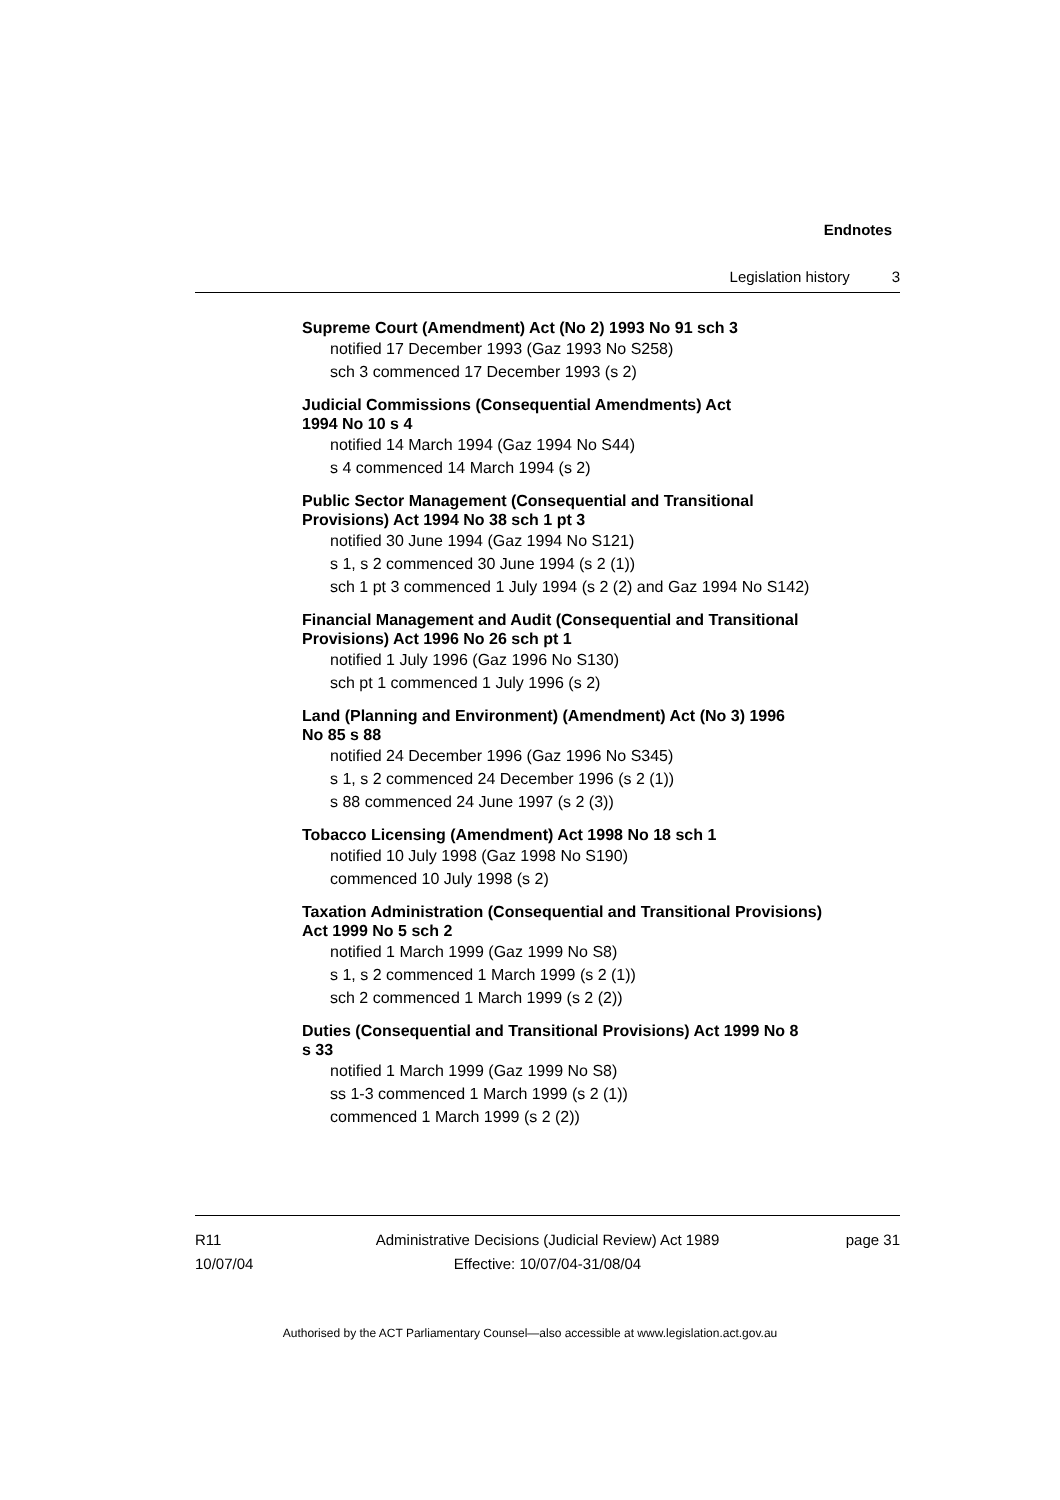Endnotes
Legislation history 3
Supreme Court (Amendment) Act (No 2) 1993 No 91 sch 3
notified 17 December 1993 (Gaz 1993 No S258)
sch 3 commenced 17 December 1993 (s 2)
Judicial Commissions (Consequential Amendments) Act
1994 No 10 s 4
notified 14 March 1994 (Gaz 1994 No S44)
s 4 commenced 14 March 1994 (s 2)
Public Sector Management (Consequential and Transitional
Provisions) Act 1994 No 38 sch 1 pt 3
notified 30 June 1994 (Gaz 1994 No S121)
s 1, s 2 commenced 30 June 1994 (s 2 (1))
sch 1 pt 3 commenced 1 July 1994 (s 2 (2) and Gaz 1994 No S142)
Financial Management and Audit (Consequential and Transitional
Provisions) Act 1996 No 26 sch pt 1
notified 1 July 1996 (Gaz 1996 No S130)
sch pt 1 commenced 1 July 1996 (s 2)
Land (Planning and Environment) (Amendment) Act (No 3) 1996
No 85 s 88
notified 24 December 1996 (Gaz 1996 No S345)
s 1, s 2 commenced 24 December 1996 (s 2 (1))
s 88 commenced 24 June 1997 (s 2 (3))
Tobacco Licensing (Amendment) Act 1998 No 18 sch 1
notified 10 July 1998 (Gaz 1998 No S190)
commenced 10 July 1998 (s 2)
Taxation Administration (Consequential and Transitional Provisions)
Act 1999 No 5 sch 2
notified 1 March 1999 (Gaz 1999 No S8)
s 1, s 2 commenced 1 March 1999 (s 2 (1))
sch 2 commenced 1 March 1999 (s 2 (2))
Duties (Consequential and Transitional Provisions) Act 1999 No 8
s 33
notified 1 March 1999 (Gaz 1999 No S8)
ss 1-3 commenced 1 March 1999 (s 2 (1))
commenced 1 March 1999 (s 2 (2))
R11
10/07/04
Administrative Decisions (Judicial Review) Act 1989
Effective: 10/07/04-31/08/04
page 31
Authorised by the ACT Parliamentary Counsel—also accessible at www.legislation.act.gov.au